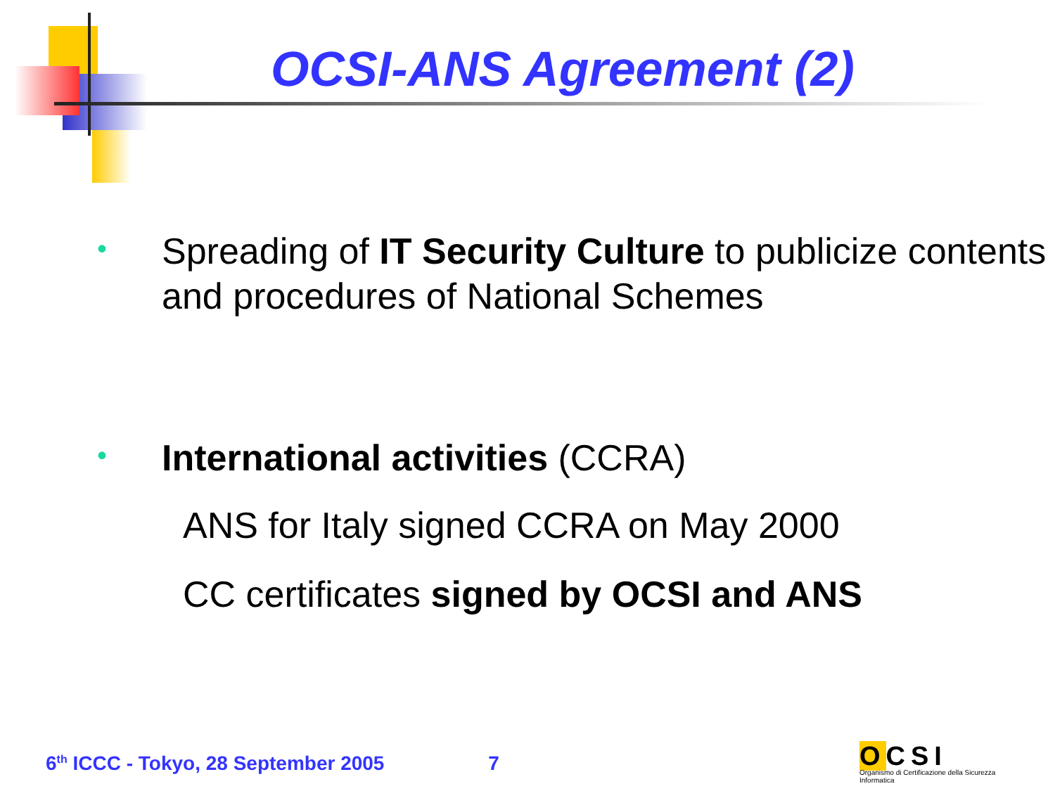OCSI-ANS Agreement (2)
• Spreading of IT Security Culture to publicize contents and procedures of National Schemes
• International activities (CCRA)
ANS for Italy signed CCRA on May 2000
CC certificates signed by OCSI and ANS
6<sup>th</sup> ICCC - Tokyo, 28 September 2005 7
OCSI
Organismo di Certificazione della Sicurezza Informatica